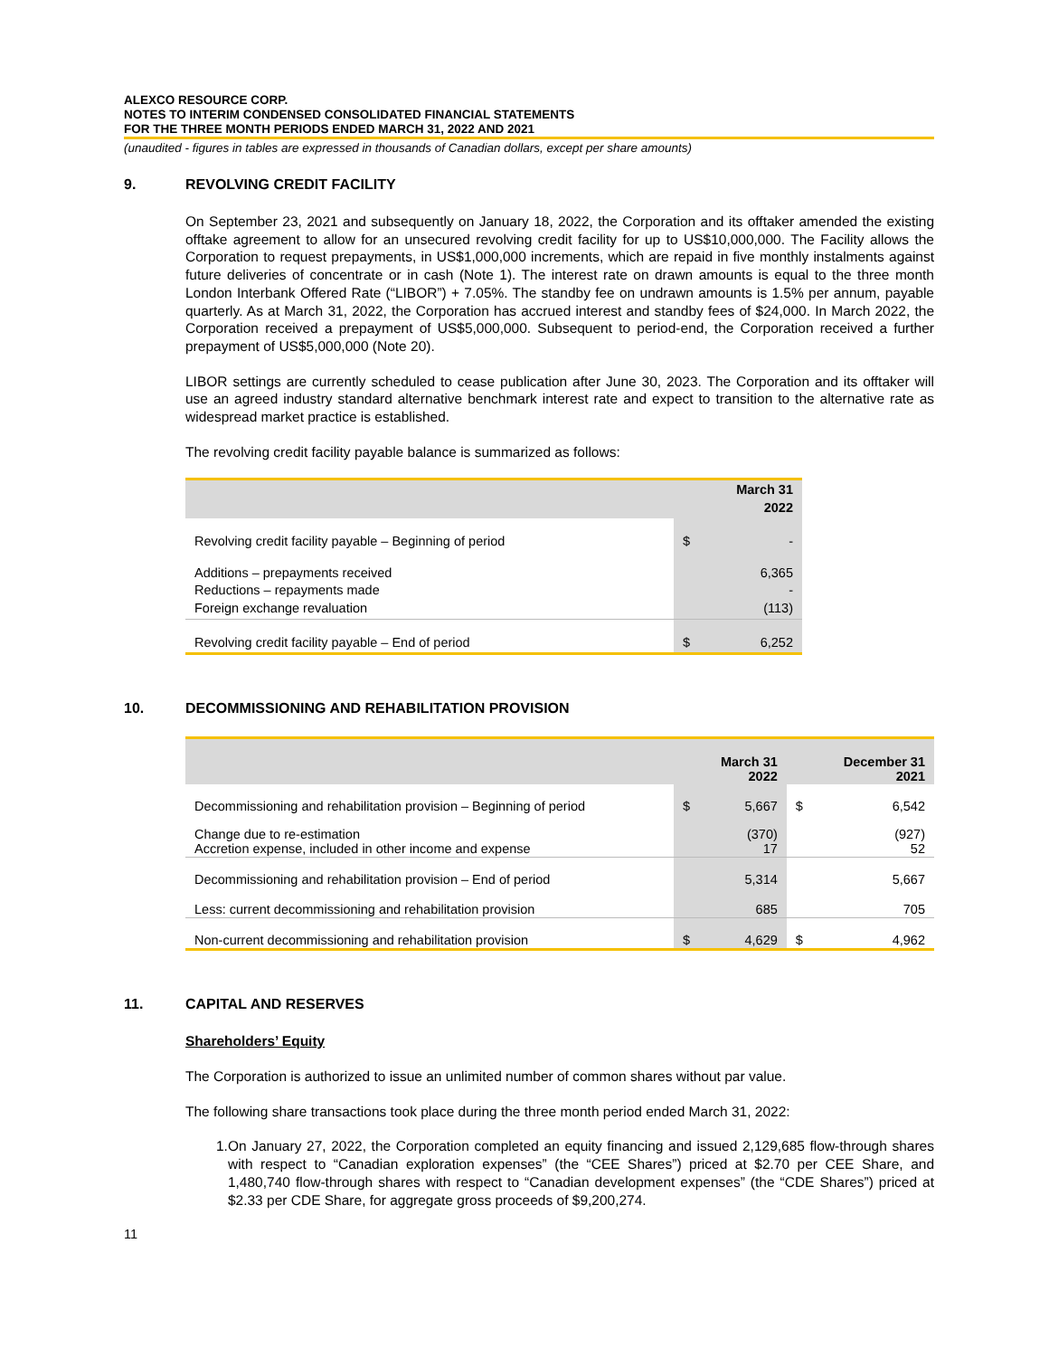ALEXCO RESOURCE CORP.
NOTES TO INTERIM CONDENSED CONSOLIDATED FINANCIAL STATEMENTS
FOR THE THREE MONTH PERIODS ENDED MARCH 31, 2022 AND 2021
(unaudited - figures in tables are expressed in thousands of Canadian dollars, except per share amounts)
9. REVOLVING CREDIT FACILITY
On September 23, 2021 and subsequently on January 18, 2022, the Corporation and its offtaker amended the existing offtake agreement to allow for an unsecured revolving credit facility for up to US$10,000,000. The Facility allows the Corporation to request prepayments, in US$1,000,000 increments, which are repaid in five monthly instalments against future deliveries of concentrate or in cash (Note 1). The interest rate on drawn amounts is equal to the three month London Interbank Offered Rate (“LIBOR”) + 7.05%. The standby fee on undrawn amounts is 1.5% per annum, payable quarterly. As at March 31, 2022, the Corporation has accrued interest and standby fees of $24,000. In March 2022, the Corporation received a prepayment of US$5,000,000. Subsequent to period-end, the Corporation received a further prepayment of US$5,000,000 (Note 20).
LIBOR settings are currently scheduled to cease publication after June 30, 2023. The Corporation and its offtaker will use an agreed industry standard alternative benchmark interest rate and expect to transition to the alternative rate as widespread market practice is established.
The revolving credit facility payable balance is summarized as follows:
| | March 31 2022 | |
| --- | --- | --- |
| Revolving credit facility payable – Beginning of period | $ | - |
| Additions – prepayments received Reductions – repayments made Foreign exchange revaluation | | 6,365 - (113) |
| Revolving credit facility payable – End of period | $ | 6,252 |
10. DECOMMISSIONING AND REHABILITATION PROVISION
| | March 31 2022 | | December 31 2021 | |
| --- | --- | --- | --- | --- |
| Decommissioning and rehabilitation provision – Beginning of period | $ | 5,667 | $ | 6,542 |
| Change due to re-estimation Accretion expense, included in other income and expense | | (370) 17 | | (927) 52 |
| Decommissioning and rehabilitation provision – End of period | | 5,314 | | 5,667 |
| Less: current decommissioning and rehabilitation provision | | 685 | | 705 |
| Non-current decommissioning and rehabilitation provision | $ | 4,629 | $ | 4,962 |
11. CAPITAL AND RESERVES
Shareholders’ Equity
The Corporation is authorized to issue an unlimited number of common shares without par value.
The following share transactions took place during the three month period ended March 31, 2022:
1. On January 27, 2022, the Corporation completed an equity financing and issued 2,129,685 flow-through shares with respect to “Canadian exploration expenses” (the “CEE Shares”) priced at $2.70 per CEE Share, and 1,480,740 flow-through shares with respect to “Canadian development expenses” (the “CDE Shares”) priced at $2.33 per CDE Share, for aggregate gross proceeds of $9,200,274.
11